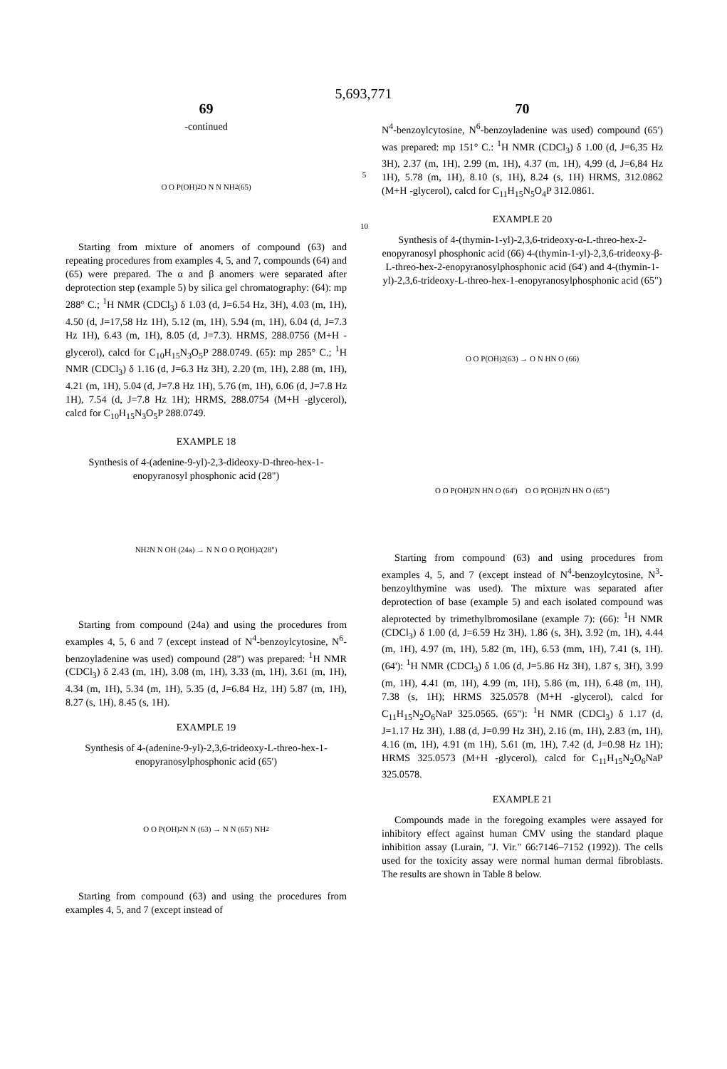5,693,771
69
-continued
O O P(OH)<sub>2</sub> O N N NH<sub>2</sub> (65)
Starting from mixture of anomers of compound (63) and repeating procedures from examples 4, 5, and 7, compounds (64) and (65) were prepared. The α and β anomers were separated after deprotection step (example 5) by silica gel chromatography: (64): mp 288° C.; <sup>1</sup>H NMR (CDCl<sub>3</sub>) δ 1.03 (d, J=6.54 Hz, 3H), 4.03 (m, 1H), 4.50 (d, J=17,58 Hz 1H), 5.12 (m, 1H), 5.94 (m, 1H), 6.04 (d, J=7.3 Hz 1H), 6.43 (m, 1H), 8.05 (d, J=7.3). HRMS, 288.0756 (M+H -glycerol), calcd for C<sub>10</sub>H<sub>15</sub>N<sub>3</sub>O<sub>5</sub>P 288.0749. (65): mp 285° C.; <sup>1</sup>H NMR (CDCl<sub>3</sub>) δ 1.16 (d, J=6.3 Hz 3H), 2.20 (m, 1H), 2.88 (m, 1H), 4.21 (m, 1H), 5.04 (d, J=7.8 Hz 1H), 5.76 (m, 1H), 6.06 (d, J=7.8 Hz 1H), 7.54 (d, J=7.8 Hz 1H); HRMS, 288.0754 (M+H -glycerol), calcd for C<sub>10</sub>H<sub>15</sub>N<sub>3</sub>O<sub>5</sub>P 288.0749.
EXAMPLE 18
Synthesis of 4-(adenine-9-yl)-2,3-dideoxy-D-threo-hex-1-enopyranosyl phosphonic acid (28")
NH<sub>2</sub> N N OH (24a) → N N O O P(OH)<sub>2</sub> (28")
Starting from compound (24a) and using the procedures from examples 4, 5, 6 and 7 (except instead of N<sup>4</sup>-benzoylcytosine, N<sup>6</sup>-benzoyladenine was used) compound (28") was prepared: <sup>1</sup>H NMR (CDCl<sub>3</sub>) δ 2.43 (m, 1H), 3.08 (m, 1H), 3.33 (m, 1H), 3.61 (m, 1H), 4.34 (m, 1H), 5.34 (m, 1H), 5.35 (d, J=6.84 Hz, 1H) 5.87 (m, 1H), 8.27 (s, 1H), 8.45 (s, 1H).
EXAMPLE 19
Synthesis of 4-(adenine-9-yl)-2,3,6-trideoxy-L-threo-hex-1-enopyranosylphosphonic acid (65')
O O P(OH)<sub>2</sub> N N (63) → N N (65') NH<sub>2</sub>
Starting from compound (63) and using the procedures from examples 4, 5, and 7 (except instead of
5
10
70
N<sup>4</sup>-benzoylcytosine, N<sup>6</sup>-benzoyladenine was used) compound (65') was prepared: mp 151° C.: <sup>1</sup>H NMR (CDCl<sub>3</sub>) δ 1.00 (d, J=6,35 Hz 3H), 2.37 (m, 1H), 2.99 (m, 1H), 4.37 (m, 1H), 4,99 (d, J=6,84 Hz 1H), 5.78 (m, 1H), 8.10 (s, 1H), 8.24 (s, 1H) HRMS, 312.0862 (M+H -glycerol), calcd for C<sub>11</sub>H<sub>15</sub>N<sub>5</sub>O<sub>4</sub>P 312.0861.
EXAMPLE 20
Synthesis of 4-(thymin-1-yl)-2,3,6-trideoxy-α-L-threo-hex-2-enopyranosyl phosphonic acid (66) 4-(thymin-1-yl)-2,3,6-trideoxy-β-L-threo-hex-2-enopyranosylphosphonic acid (64') and 4-(thymin-1-yl)-2,3,6-trideoxy-L-threo-hex-1-enopyranosylphosphonic acid (65")
O O P(OH)<sub>2</sub> (63) → O N HN O (66)
O O P(OH)<sub>2</sub> N HN O (64') O O P(OH)<sub>2</sub> N HN O (65")
Starting from compound (63) and using procedures from examples 4, 5, and 7 (except instead of N<sup>4</sup>-benzoylcytosine, N<sup>3</sup>-benzoylthymine was used). The mixture was separated after deprotection of base (example 5) and each isolated compound was aleprotected by trimethylbromosilane (example 7): (66): <sup>1</sup>H NMR (CDCl<sub>3</sub>) δ 1.00 (d, J=6.59 Hz 3H), 1.86 (s, 3H), 3.92 (m, 1H), 4.44 (m, 1H), 4.97 (m, 1H), 5.82 (m, 1H), 6.53 (mm, 1H), 7.41 (s, 1H). (64'): <sup>1</sup>H NMR (CDCl<sub>3</sub>) δ 1.06 (d, J=5.86 Hz 3H), 1.87 s, 3H), 3.99 (m, 1H), 4.41 (m, 1H), 4.99 (m, 1H), 5.86 (m, 1H), 6.48 (m, 1H), 7.38 (s, 1H); HRMS 325.0578 (M+H -glycerol), calcd for C<sub>11</sub>H<sub>15</sub>N<sub>2</sub>O<sub>6</sub>NaP 325.0565. (65"): <sup>1</sup>H NMR (CDCl<sub>3</sub>) δ 1.17 (d, J=1.17 Hz 3H), 1.88 (d, J=0.99 Hz 3H), 2.16 (m, 1H), 2.83 (m, 1H), 4.16 (m, 1H), 4.91 (m 1H), 5.61 (m, 1H), 7.42 (d, J=0.98 Hz 1H); HRMS 325.0573 (M+H -glycerol), calcd for C<sub>11</sub>H<sub>15</sub>N<sub>2</sub>O<sub>6</sub>NaP 325.0578.
EXAMPLE 21
Compounds made in the foregoing examples were assayed for inhibitory effect against human CMV using the standard plaque inhibition assay (Lurain, "J. Vir." 66:7146–7152 (1992)). The cells used for the toxicity assay were normal human dermal fibroblasts. The results are shown in Table 8 below.